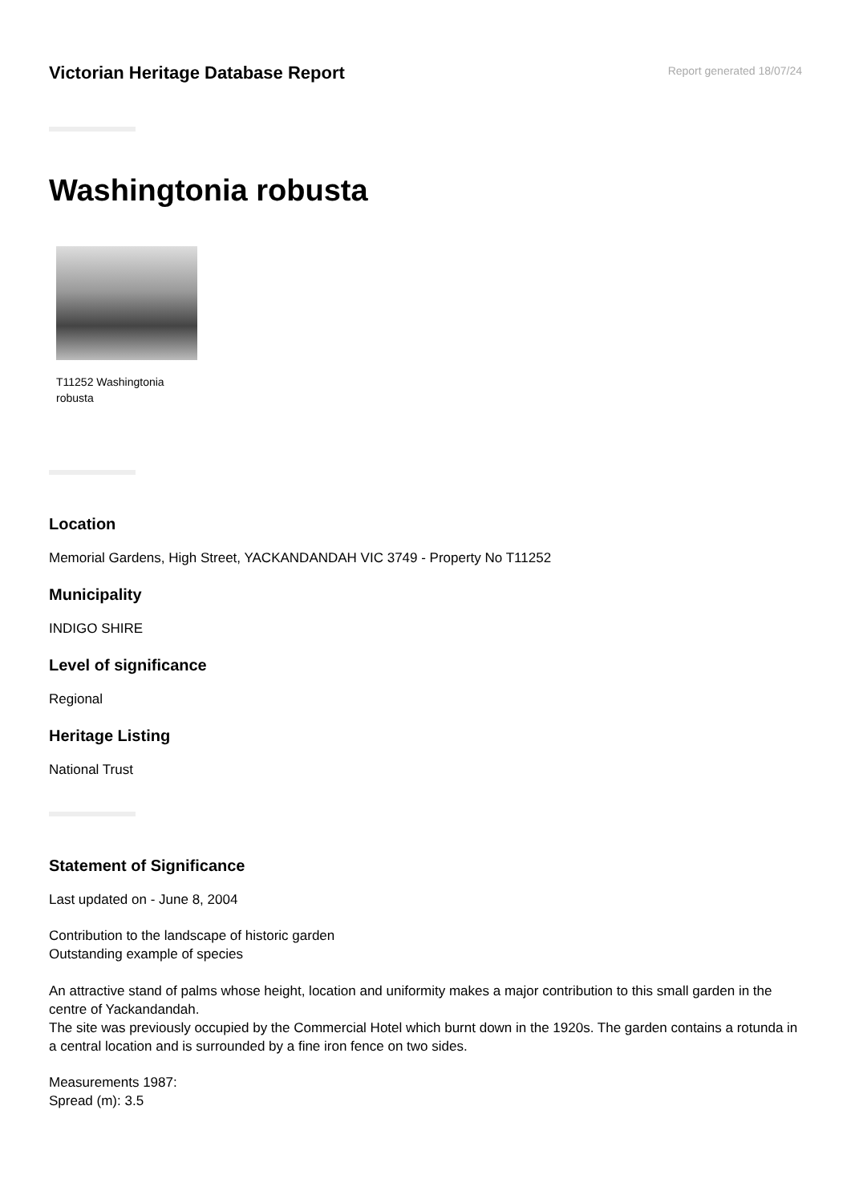Victorian Heritage Database Report
Report generated 18/07/24
Washingtonia robusta
T11252 Washingtonia robusta
Location
Memorial Gardens, High Street, YACKANDANDAH VIC 3749 - Property No T11252
Municipality
INDIGO SHIRE
Level of significance
Regional
Heritage Listing
National Trust
Statement of Significance
Last updated on - June 8, 2004
Contribution to the landscape of historic garden
Outstanding example of species
An attractive stand of palms whose height, location and uniformity makes a major contribution to this small garden in the centre of Yackandandah.
The site was previously occupied by the Commercial Hotel which burnt down in the 1920s. The garden contains a rotunda in a central location and is surrounded by a fine iron fence on two sides.
Measurements 1987:
Spread (m): 3.5